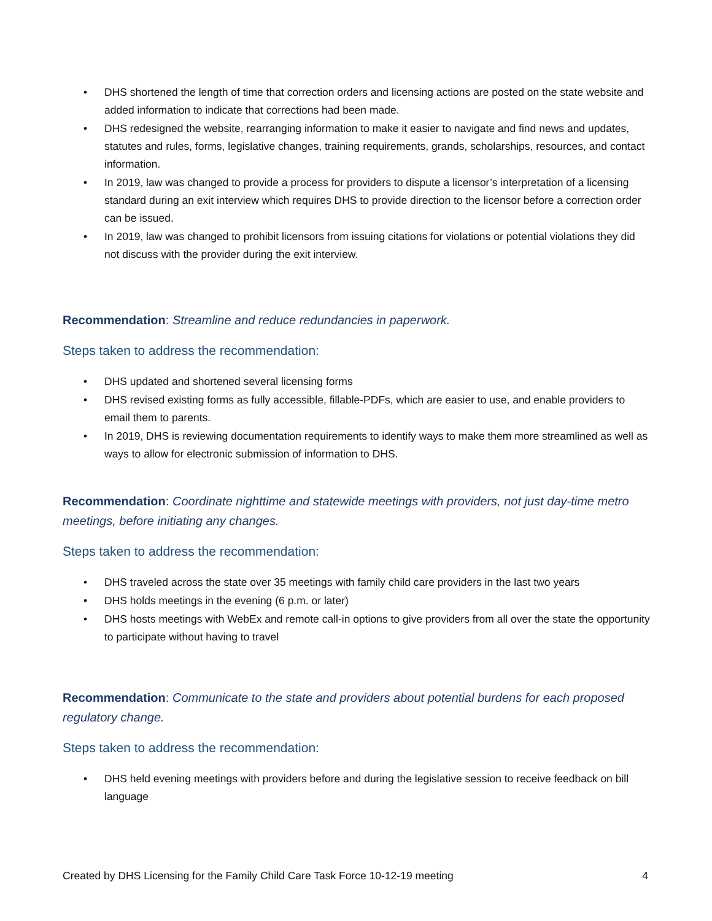• DHS shortened the length of time that correction orders and licensing actions are posted on the state website and added information to indicate that corrections had been made.
• DHS redesigned the website, rearranging information to make it easier to navigate and find news and updates, statutes and rules, forms, legislative changes, training requirements, grands, scholarships, resources, and contact information.
• In 2019, law was changed to provide a process for providers to dispute a licensor’s interpretation of a licensing standard during an exit interview which requires DHS to provide direction to the licensor before a correction order can be issued.
• In 2019, law was changed to prohibit licensors from issuing citations for violations or potential violations they did not discuss with the provider during the exit interview.
Recommendation: Streamline and reduce redundancies in paperwork.
Steps taken to address the recommendation:
• DHS updated and shortened several licensing forms
• DHS revised existing forms as fully accessible, fillable-PDFs, which are easier to use, and enable providers to email them to parents.
• In 2019, DHS is reviewing documentation requirements to identify ways to make them more streamlined as well as ways to allow for electronic submission of information to DHS.
Recommendation: Coordinate nighttime and statewide meetings with providers, not just day-time metro meetings, before initiating any changes.
Steps taken to address the recommendation:
• DHS traveled across the state over 35 meetings with family child care providers in the last two years
• DHS holds meetings in the evening (6 p.m. or later)
• DHS hosts meetings with WebEx and remote call-in options to give providers from all over the state the opportunity to participate without having to travel
Recommendation: Communicate to the state and providers about potential burdens for each proposed regulatory change.
Steps taken to address the recommendation:
• DHS held evening meetings with providers before and during the legislative session to receive feedback on bill language
Created by DHS Licensing for the Family Child Care Task Force 10-12-19 meeting 4